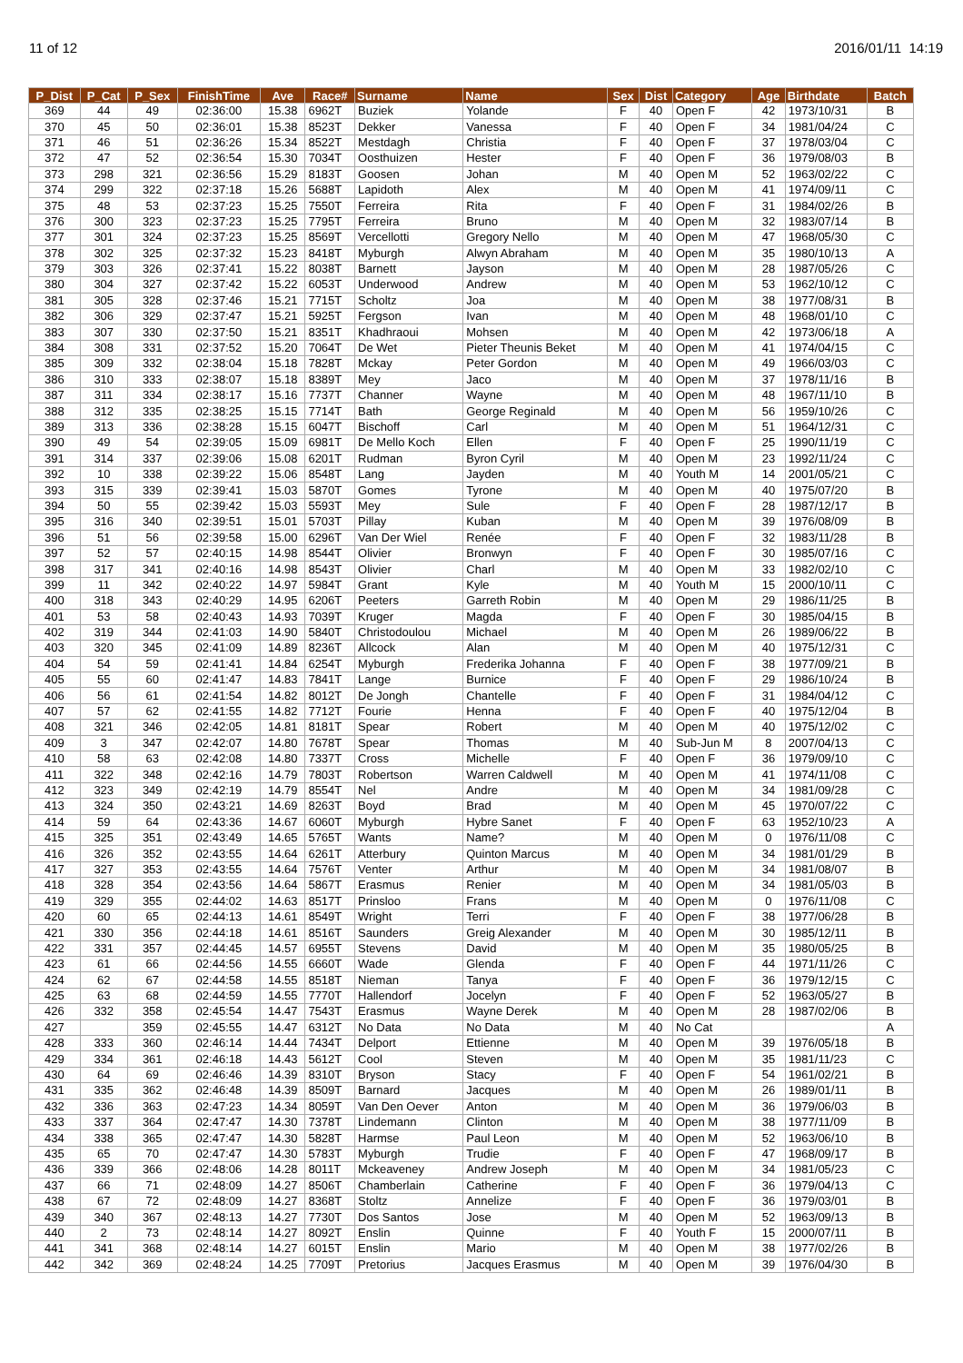11 of 12 2016/01/11 14:19
| P_Dist | P_Cat | P_Sex | FinishTime | Ave | Race# | Surname | Name | Sex | Dist | Category | Age | Birthdate | Batch |
| --- | --- | --- | --- | --- | --- | --- | --- | --- | --- | --- | --- | --- | --- |
| 369 | 44 | 49 | 02:36:00 | 15.38 | 6962T | Buziek | Yolande | F | 40 | Open F | 42 | 1973/10/31 | B |
| 370 | 45 | 50 | 02:36:01 | 15.38 | 8523T | Dekker | Vanessa | F | 40 | Open F | 34 | 1981/04/24 | C |
| 371 | 46 | 51 | 02:36:26 | 15.34 | 8522T | Mestdagh | Christia | F | 40 | Open F | 37 | 1978/03/04 | C |
| 372 | 47 | 52 | 02:36:54 | 15.30 | 7034T | Oosthuizen | Hester | F | 40 | Open F | 36 | 1979/08/03 | B |
| 373 | 298 | 321 | 02:36:56 | 15.29 | 8183T | Goosen | Johan | M | 40 | Open M | 52 | 1963/02/22 | C |
| 374 | 299 | 322 | 02:37:18 | 15.26 | 5688T | Lapidoth | Alex | M | 40 | Open M | 41 | 1974/09/11 | C |
| 375 | 48 | 53 | 02:37:23 | 15.25 | 7550T | Ferreira | Rita | F | 40 | Open F | 31 | 1984/02/26 | B |
| 376 | 300 | 323 | 02:37:23 | 15.25 | 7795T | Ferreira | Bruno | M | 40 | Open M | 32 | 1983/07/14 | B |
| 377 | 301 | 324 | 02:37:23 | 15.25 | 8569T | Vercellotti | Gregory Nello | M | 40 | Open M | 47 | 1968/05/30 | C |
| 378 | 302 | 325 | 02:37:32 | 15.23 | 8418T | Myburgh | Alwyn Abraham | M | 40 | Open M | 35 | 1980/10/13 | A |
| 379 | 303 | 326 | 02:37:41 | 15.22 | 8038T | Barnett | Jayson | M | 40 | Open M | 28 | 1987/05/26 | C |
| 380 | 304 | 327 | 02:37:42 | 15.22 | 6053T | Underwood | Andrew | M | 40 | Open M | 53 | 1962/10/12 | C |
| 381 | 305 | 328 | 02:37:46 | 15.21 | 7715T | Scholtz | Joa | M | 40 | Open M | 38 | 1977/08/31 | B |
| 382 | 306 | 329 | 02:37:47 | 15.21 | 5925T | Fergson | Ivan | M | 40 | Open M | 48 | 1968/01/10 | C |
| 383 | 307 | 330 | 02:37:50 | 15.21 | 8351T | Khadhraoui | Mohsen | M | 40 | Open M | 42 | 1973/06/18 | A |
| 384 | 308 | 331 | 02:37:52 | 15.20 | 7064T | De Wet | Pieter Theunis Beket | M | 40 | Open M | 41 | 1974/04/15 | C |
| 385 | 309 | 332 | 02:38:04 | 15.18 | 7828T | Mckay | Peter Gordon | M | 40 | Open M | 49 | 1966/03/03 | C |
| 386 | 310 | 333 | 02:38:07 | 15.18 | 8389T | Mey | Jaco | M | 40 | Open M | 37 | 1978/11/16 | B |
| 387 | 311 | 334 | 02:38:17 | 15.16 | 7737T | Channer | Wayne | M | 40 | Open M | 48 | 1967/11/10 | B |
| 388 | 312 | 335 | 02:38:25 | 15.15 | 7714T | Bath | George Reginald | M | 40 | Open M | 56 | 1959/10/26 | C |
| 389 | 313 | 336 | 02:38:28 | 15.15 | 6047T | Bischoff | Carl | M | 40 | Open M | 51 | 1964/12/31 | C |
| 390 | 49 | 54 | 02:39:05 | 15.09 | 6981T | De Mello Koch | Ellen | F | 40 | Open F | 25 | 1990/11/19 | C |
| 391 | 314 | 337 | 02:39:06 | 15.08 | 6201T | Rudman | Byron Cyril | M | 40 | Open M | 23 | 1992/11/24 | C |
| 392 | 10 | 338 | 02:39:22 | 15.06 | 8548T | Lang | Jayden | M | 40 | Youth M | 14 | 2001/05/21 | C |
| 393 | 315 | 339 | 02:39:41 | 15.03 | 5870T | Gomes | Tyrone | M | 40 | Open M | 40 | 1975/07/20 | B |
| 394 | 50 | 55 | 02:39:42 | 15.03 | 5593T | Mey | Sule | F | 40 | Open F | 28 | 1987/12/17 | B |
| 395 | 316 | 340 | 02:39:51 | 15.01 | 5703T | Pillay | Kuban | M | 40 | Open M | 39 | 1976/08/09 | B |
| 396 | 51 | 56 | 02:39:58 | 15.00 | 6296T | Van Der Wiel | Renée | F | 40 | Open F | 32 | 1983/11/28 | B |
| 397 | 52 | 57 | 02:40:15 | 14.98 | 8544T | Olivier | Bronwyn | F | 40 | Open F | 30 | 1985/07/16 | C |
| 398 | 317 | 341 | 02:40:16 | 14.98 | 8543T | Olivier | Charl | M | 40 | Open M | 33 | 1982/02/10 | C |
| 399 | 11 | 342 | 02:40:22 | 14.97 | 5984T | Grant | Kyle | M | 40 | Youth M | 15 | 2000/10/11 | C |
| 400 | 318 | 343 | 02:40:29 | 14.95 | 6206T | Peeters | Garreth Robin | M | 40 | Open M | 29 | 1986/11/25 | B |
| 401 | 53 | 58 | 02:40:43 | 14.93 | 7039T | Kruger | Magda | F | 40 | Open F | 30 | 1985/04/15 | B |
| 402 | 319 | 344 | 02:41:03 | 14.90 | 5840T | Christodoulou | Michael | M | 40 | Open M | 26 | 1989/06/22 | B |
| 403 | 320 | 345 | 02:41:09 | 14.89 | 8236T | Allcock | Alan | M | 40 | Open M | 40 | 1975/12/31 | C |
| 404 | 54 | 59 | 02:41:41 | 14.84 | 6254T | Myburgh | Frederika Johanna | F | 40 | Open F | 38 | 1977/09/21 | B |
| 405 | 55 | 60 | 02:41:47 | 14.83 | 7841T | Lange | Burnice | F | 40 | Open F | 29 | 1986/10/24 | B |
| 406 | 56 | 61 | 02:41:54 | 14.82 | 8012T | De Jongh | Chantelle | F | 40 | Open F | 31 | 1984/04/12 | C |
| 407 | 57 | 62 | 02:41:55 | 14.82 | 7712T | Fourie | Henna | F | 40 | Open F | 40 | 1975/12/04 | B |
| 408 | 321 | 346 | 02:42:05 | 14.81 | 8181T | Spear | Robert | M | 40 | Open M | 40 | 1975/12/02 | C |
| 409 | 3 | 347 | 02:42:07 | 14.80 | 7678T | Spear | Thomas | M | 40 | Sub-Jun M | 8 | 2007/04/13 | C |
| 410 | 58 | 63 | 02:42:08 | 14.80 | 7337T | Cross | Michelle | F | 40 | Open F | 36 | 1979/09/10 | C |
| 411 | 322 | 348 | 02:42:16 | 14.79 | 7803T | Robertson | Warren Caldwell | M | 40 | Open M | 41 | 1974/11/08 | C |
| 412 | 323 | 349 | 02:42:19 | 14.79 | 8554T | Nel | Andre | M | 40 | Open M | 34 | 1981/09/28 | C |
| 413 | 324 | 350 | 02:43:21 | 14.69 | 8263T | Boyd | Brad | M | 40 | Open M | 45 | 1970/07/22 | C |
| 414 | 59 | 64 | 02:43:36 | 14.67 | 6060T | Myburgh | Hybre Sanet | F | 40 | Open F | 63 | 1952/10/23 | A |
| 415 | 325 | 351 | 02:43:49 | 14.65 | 5765T | Wants | Name? | M | 40 | Open M | 0 | 1976/11/08 | C |
| 416 | 326 | 352 | 02:43:55 | 14.64 | 6261T | Atterbury | Quinton Marcus | M | 40 | Open M | 34 | 1981/01/29 | B |
| 417 | 327 | 353 | 02:43:55 | 14.64 | 7576T | Venter | Arthur | M | 40 | Open M | 34 | 1981/08/07 | B |
| 418 | 328 | 354 | 02:43:56 | 14.64 | 5867T | Erasmus | Renier | M | 40 | Open M | 34 | 1981/05/03 | B |
| 419 | 329 | 355 | 02:44:02 | 14.63 | 8517T | Prinsloo | Frans | M | 40 | Open M | 0 | 1976/11/08 | C |
| 420 | 60 | 65 | 02:44:13 | 14.61 | 8549T | Wright | Terri | F | 40 | Open F | 38 | 1977/06/28 | B |
| 421 | 330 | 356 | 02:44:18 | 14.61 | 8516T | Saunders | Greig Alexander | M | 40 | Open M | 30 | 1985/12/11 | B |
| 422 | 331 | 357 | 02:44:45 | 14.57 | 6955T | Stevens | David | M | 40 | Open M | 35 | 1980/05/25 | B |
| 423 | 61 | 66 | 02:44:56 | 14.55 | 6660T | Wade | Glenda | F | 40 | Open F | 44 | 1971/11/26 | C |
| 424 | 62 | 67 | 02:44:58 | 14.55 | 8518T | Nieman | Tanya | F | 40 | Open F | 36 | 1979/12/15 | C |
| 425 | 63 | 68 | 02:44:59 | 14.55 | 7770T | Hallendorf | Jocelyn | F | 40 | Open F | 52 | 1963/05/27 | B |
| 426 | 332 | 358 | 02:45:54 | 14.47 | 7543T | Erasmus | Wayne Derek | M | 40 | Open M | 28 | 1987/02/06 | B |
| 427 | | 359 | 02:45:55 | 14.47 | 6312T | No Data | No Data | M | 40 | No Cat | | | A |
| 428 | 333 | 360 | 02:46:14 | 14.44 | 7434T | Delport | Ettienne | M | 40 | Open M | 39 | 1976/05/18 | B |
| 429 | 334 | 361 | 02:46:18 | 14.43 | 5612T | Cool | Steven | M | 40 | Open M | 35 | 1981/11/23 | C |
| 430 | 64 | 69 | 02:46:46 | 14.39 | 8310T | Bryson | Stacy | F | 40 | Open F | 54 | 1961/02/21 | B |
| 431 | 335 | 362 | 02:46:48 | 14.39 | 8509T | Barnard | Jacques | M | 40 | Open M | 26 | 1989/01/11 | B |
| 432 | 336 | 363 | 02:47:23 | 14.34 | 8059T | Van Den Oever | Anton | M | 40 | Open M | 36 | 1979/06/03 | B |
| 433 | 337 | 364 | 02:47:47 | 14.30 | 7378T | Lindemann | Clinton | M | 40 | Open M | 38 | 1977/11/09 | B |
| 434 | 338 | 365 | 02:47:47 | 14.30 | 5828T | Harmse | Paul Leon | M | 40 | Open M | 52 | 1963/06/10 | B |
| 435 | 65 | 70 | 02:47:47 | 14.30 | 5783T | Myburgh | Trudie | F | 40 | Open F | 47 | 1968/09/17 | B |
| 436 | 339 | 366 | 02:48:06 | 14.28 | 8011T | Mckeaveney | Andrew Joseph | M | 40 | Open M | 34 | 1981/05/23 | C |
| 437 | 66 | 71 | 02:48:09 | 14.27 | 8506T | Chamberlain | Catherine | F | 40 | Open F | 36 | 1979/04/13 | C |
| 438 | 67 | 72 | 02:48:09 | 14.27 | 8368T | Stoltz | Annelize | F | 40 | Open F | 36 | 1979/03/01 | B |
| 439 | 340 | 367 | 02:48:13 | 14.27 | 7730T | Dos Santos | Jose | M | 40 | Open M | 52 | 1963/09/13 | B |
| 440 | 2 | 73 | 02:48:14 | 14.27 | 8092T | Enslin | Quinne | F | 40 | Youth F | 15 | 2000/07/11 | B |
| 441 | 341 | 368 | 02:48:14 | 14.27 | 6015T | Enslin | Mario | M | 40 | Open M | 38 | 1977/02/26 | B |
| 442 | 342 | 369 | 02:48:24 | 14.25 | 7709T | Pretorius | Jacques Erasmus | M | 40 | Open M | 39 | 1976/04/30 | B |